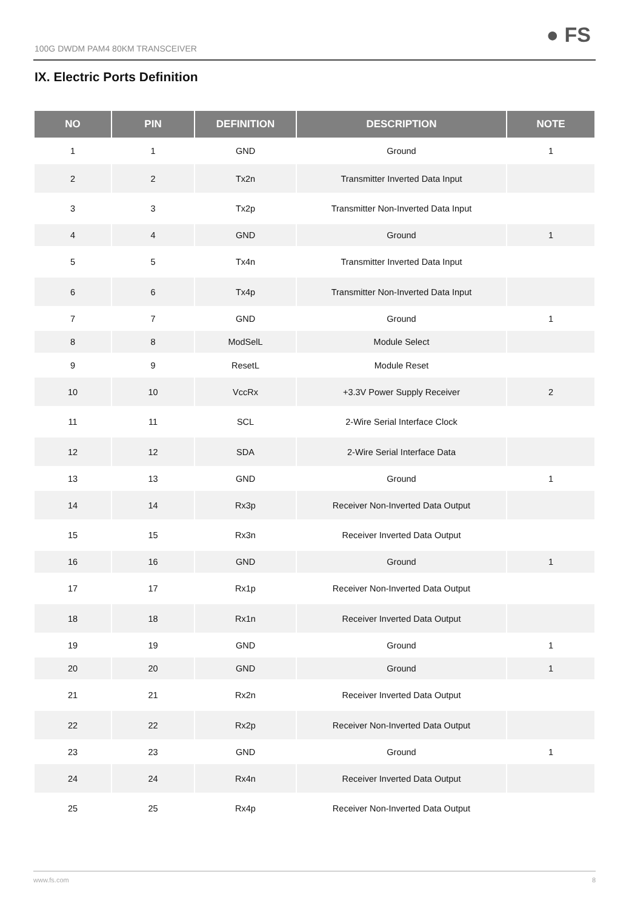100G DWDM PAM4 80KM TRANSCEIVER
● FS
IX. Electric Ports Definition
| NO | PIN | DEFINITION | DESCRIPTION | NOTE |
| --- | --- | --- | --- | --- |
| 1 | 1 | GND | Ground | 1 |
| 2 | 2 | Tx2n | Transmitter Inverted Data Input | |
| 3 | 3 | Tx2p | Transmitter Non-Inverted Data Input | |
| 4 | 4 | GND | Ground | 1 |
| 5 | 5 | Tx4n | Transmitter Inverted Data Input | |
| 6 | 6 | Tx4p | Transmitter Non-Inverted Data Input | |
| 7 | 7 | GND | Ground | 1 |
| 8 | 8 | ModSelL | Module Select | |
| 9 | 9 | ResetL | Module Reset | |
| 10 | 10 | VccRx | +3.3V Power Supply Receiver | 2 |
| 11 | 11 | SCL | 2-Wire Serial Interface Clock | |
| 12 | 12 | SDA | 2-Wire Serial Interface Data | |
| 13 | 13 | GND | Ground | 1 |
| 14 | 14 | Rx3p | Receiver Non-Inverted Data Output | |
| 15 | 15 | Rx3n | Receiver Inverted Data Output | |
| 16 | 16 | GND | Ground | 1 |
| 17 | 17 | Rx1p | Receiver Non-Inverted Data Output | |
| 18 | 18 | Rx1n | Receiver Inverted Data Output | |
| 19 | 19 | GND | Ground | 1 |
| 20 | 20 | GND | Ground | 1 |
| 21 | 21 | Rx2n | Receiver Inverted Data Output | |
| 22 | 22 | Rx2p | Receiver Non-Inverted Data Output | |
| 23 | 23 | GND | Ground | 1 |
| 24 | 24 | Rx4n | Receiver Inverted Data Output | |
| 25 | 25 | Rx4p | Receiver Non-Inverted Data Output | |
www.fs.com 8